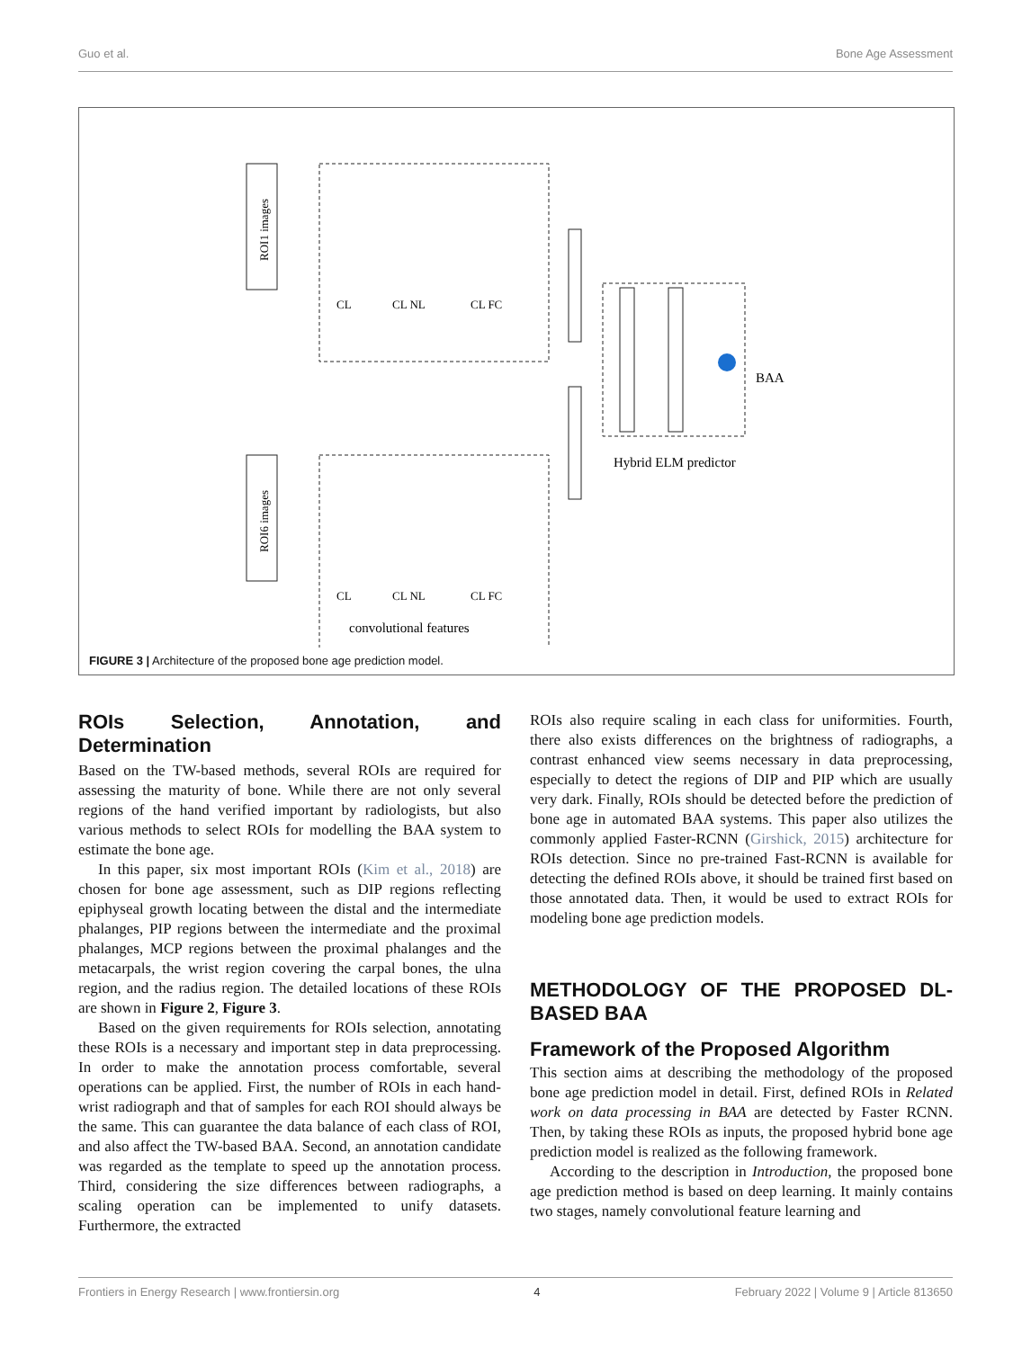Guo et al. Bone Age Assessment
CL
CL NL
CL FC
CL
CL NL
CL FC
BAA
Hybrid ELM predictor
convolutional features
ROI1 images
ROI6 images
FIGURE 3 | Architecture of the proposed bone age prediction model.
ROIs Selection, Annotation, and Determination
Based on the TW-based methods, several ROIs are required for assessing the maturity of bone. While there are not only several regions of the hand verified important by radiologists, but also various methods to select ROIs for modelling the BAA system to estimate the bone age.
In this paper, six most important ROIs (Kim et al., 2018) are chosen for bone age assessment, such as DIP regions reflecting epiphyseal growth locating between the distal and the intermediate phalanges, PIP regions between the intermediate and the proximal phalanges, MCP regions between the proximal phalanges and the metacarpals, the wrist region covering the carpal bones, the ulna region, and the radius region. The detailed locations of these ROIs are shown in Figure 2, Figure 3.
Based on the given requirements for ROIs selection, annotating these ROIs is a necessary and important step in data preprocessing. In order to make the annotation process comfortable, several operations can be applied. First, the number of ROIs in each hand-wrist radiograph and that of samples for each ROI should always be the same. This can guarantee the data balance of each class of ROI, and also affect the TW-based BAA. Second, an annotation candidate was regarded as the template to speed up the annotation process. Third, considering the size differences between radiographs, a scaling operation can be implemented to unify datasets. Furthermore, the extracted
ROIs also require scaling in each class for uniformities. Fourth, there also exists differences on the brightness of radiographs, a contrast enhanced view seems necessary in data preprocessing, especially to detect the regions of DIP and PIP which are usually very dark. Finally, ROIs should be detected before the prediction of bone age in automated BAA systems. This paper also utilizes the commonly applied Faster-RCNN (Girshick, 2015) architecture for ROIs detection. Since no pre-trained Fast-RCNN is available for detecting the defined ROIs above, it should be trained first based on those annotated data. Then, it would be used to extract ROIs for modeling bone age prediction models.
METHODOLOGY OF THE PROPOSED DL-BASED BAA
Framework of the Proposed Algorithm
This section aims at describing the methodology of the proposed bone age prediction model in detail. First, defined ROIs in Related work on data processing in BAA are detected by Faster RCNN. Then, by taking these ROIs as inputs, the proposed hybrid bone age prediction model is realized as the following framework.
According to the description in Introduction, the proposed bone age prediction method is based on deep learning. It mainly contains two stages, namely convolutional feature learning and
Frontiers in Energy Research | www.frontiersin.org 4 February 2022 | Volume 9 | Article 813650